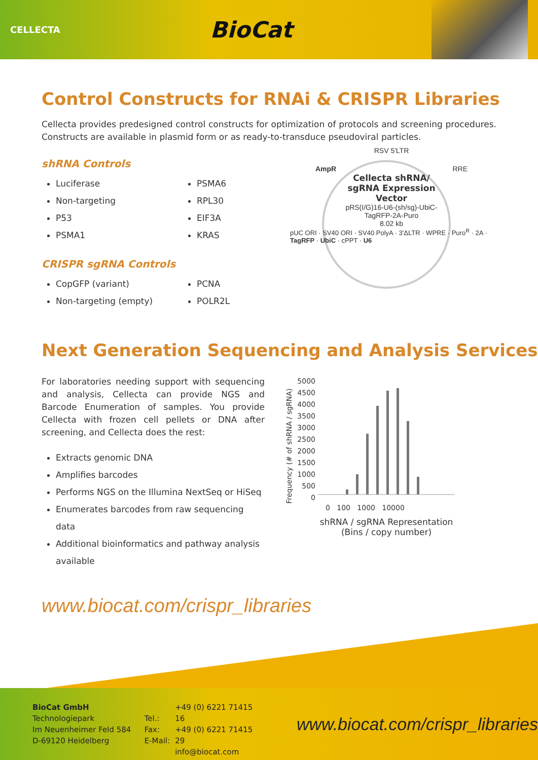CELLECTA
BioCat
Control Constructs for RNAi & CRISPR Libraries
Cellecta provides predesigned control constructs for optimization of protocols and screening procedures. Constructs are available in plasmid form or as ready-to-transduce pseudoviral particles.
shRNA Controls
Luciferase
Non-targeting
P53
PSMA1
PSMA6
RPL30
EIF3A
KRAS
CRISPR sgRNA Controls
CopGFP (variant)
Non-targeting (empty)
PCNA
POLR2L
RSV 5'LTR
AmpR RRE
Cellecta shRNA/
sgRNA Expression
Vector
pRS(I/G)16-U6-(sh/sg)-UbiC-
TagRFP-2A-Puro
8.02 kb
pUC ORI · SV40 ORI · SV40 PolyA · 3'ΔLTR · WPRE · Puro<sup>R</sup> · 2A · TagRFP · UbiC · cPPT · U6
Next Generation Sequencing and Analysis Services
For laboratories needing support with sequencing and analysis, Cellecta can provide NGS and Barcode Enumeration of samples. You provide Cellecta with frozen cell pellets or DNA after screening, and Cellecta does the rest:
Extracts genomic DNA
Amplifies barcodes
Performs NGS on the Illumina NextSeq or HiSeq
Enumerates barcodes from raw sequencing data
Additional bioinformatics and pathway analysis available
Frequency (# of shRNA / sgRNA)
5000 4500 4000 3500 3000 2500 2000 1500 1000 500 0
0 100 1000 10000
shRNA / sgRNA Representation
(Bins / copy number)
www.biocat.com/crispr_libraries
BioCat GmbH
Technologiepark
Im Neuenheimer Feld 584
D-69120 Heidelberg
Tel.:
Fax:
E-Mail:
+49 (0) 6221 71415 16
+49 (0) 6221 71415 29
info@biocat.com
www.biocat.com/crispr_libraries